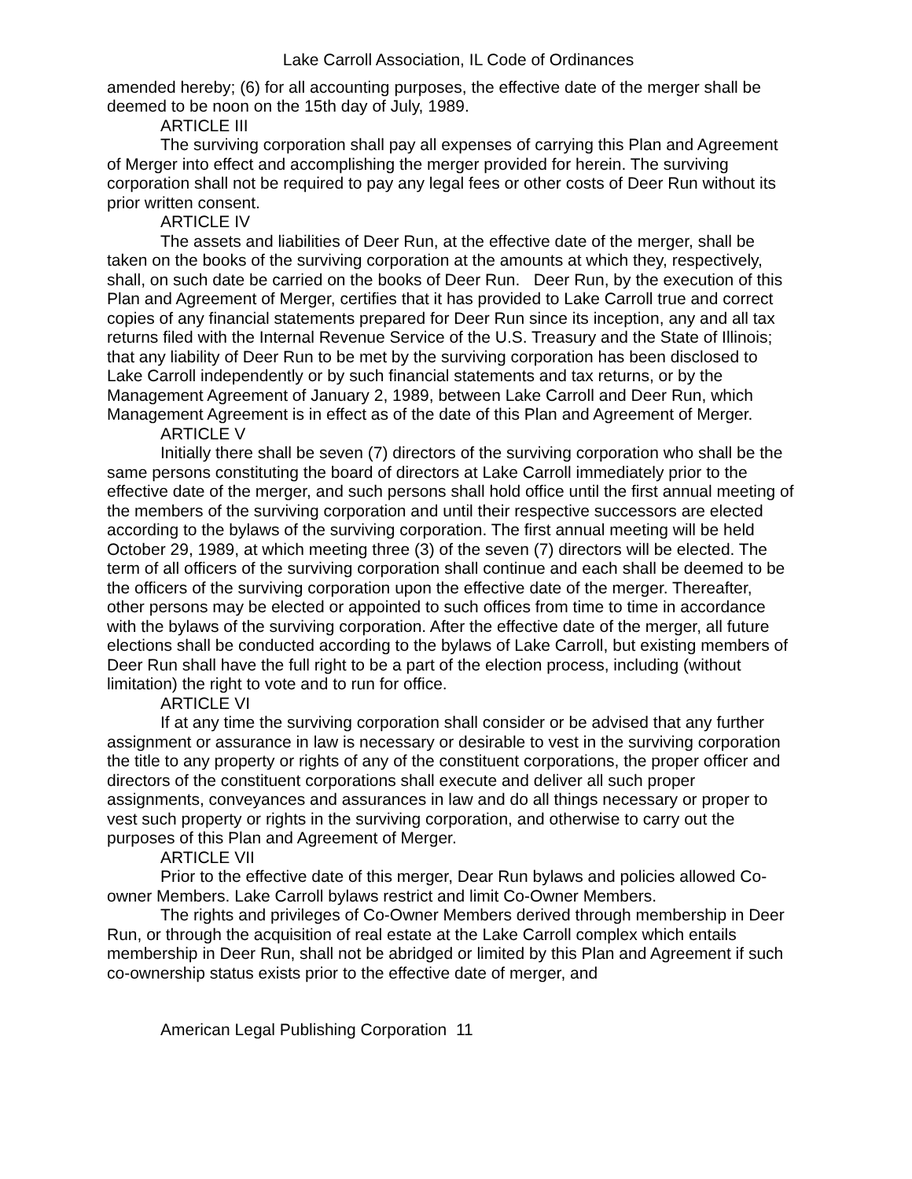Lake Carroll Association, IL Code of Ordinances
amended hereby; (6) for all accounting purposes, the effective date of the merger shall be deemed to be noon on the 15th day of July, 1989.
ARTICLE III
The surviving corporation shall pay all expenses of carrying this Plan and Agreement of Merger into effect and accomplishing the merger provided for herein. The surviving corporation shall not be required to pay any legal fees or other costs of Deer Run without its prior written consent.
ARTICLE IV
The assets and liabilities of Deer Run, at the effective date of the merger, shall be taken on the books of the surviving corporation at the amounts at which they, respectively, shall, on such date be carried on the books of Deer Run. Deer Run, by the execution of this Plan and Agreement of Merger, certifies that it has provided to Lake Carroll true and correct copies of any financial statements prepared for Deer Run since its inception, any and all tax returns filed with the Internal Revenue Service of the U.S. Treasury and the State of Illinois; that any liability of Deer Run to be met by the surviving corporation has been disclosed to Lake Carroll independently or by such financial statements and tax returns, or by the Management Agreement of January 2, 1989, between Lake Carroll and Deer Run, which Management Agreement is in effect as of the date of this Plan and Agreement of Merger.
ARTICLE V
Initially there shall be seven (7) directors of the surviving corporation who shall be the same persons constituting the board of directors at Lake Carroll immediately prior to the effective date of the merger, and such persons shall hold office until the first annual meeting of the members of the surviving corporation and until their respective successors are elected according to the bylaws of the surviving corporation. The first annual meeting will be held October 29, 1989, at which meeting three (3) of the seven (7) directors will be elected. The term of all officers of the surviving corporation shall continue and each shall be deemed to be the officers of the surviving corporation upon the effective date of the merger. Thereafter, other persons may be elected or appointed to such offices from time to time in accordance with the bylaws of the surviving corporation. After the effective date of the merger, all future elections shall be conducted according to the bylaws of Lake Carroll, but existing members of Deer Run shall have the full right to be a part of the election process, including (without limitation) the right to vote and to run for office.
ARTICLE VI
If at any time the surviving corporation shall consider or be advised that any further assignment or assurance in law is necessary or desirable to vest in the surviving corporation the title to any property or rights of any of the constituent corporations, the proper officer and directors of the constituent corporations shall execute and deliver all such proper assignments, conveyances and assurances in law and do all things necessary or proper to vest such property or rights in the surviving corporation, and otherwise to carry out the purposes of this Plan and Agreement of Merger.
ARTICLE VII
Prior to the effective date of this merger, Dear Run bylaws and policies allowed Co-owner Members. Lake Carroll bylaws restrict and limit Co-Owner Members.
The rights and privileges of Co-Owner Members derived through membership in Deer Run, or through the acquisition of real estate at the Lake Carroll complex which entails membership in Deer Run, shall not be abridged or limited by this Plan and Agreement if such co-ownership status exists prior to the effective date of merger, and
American Legal Publishing Corporation 11